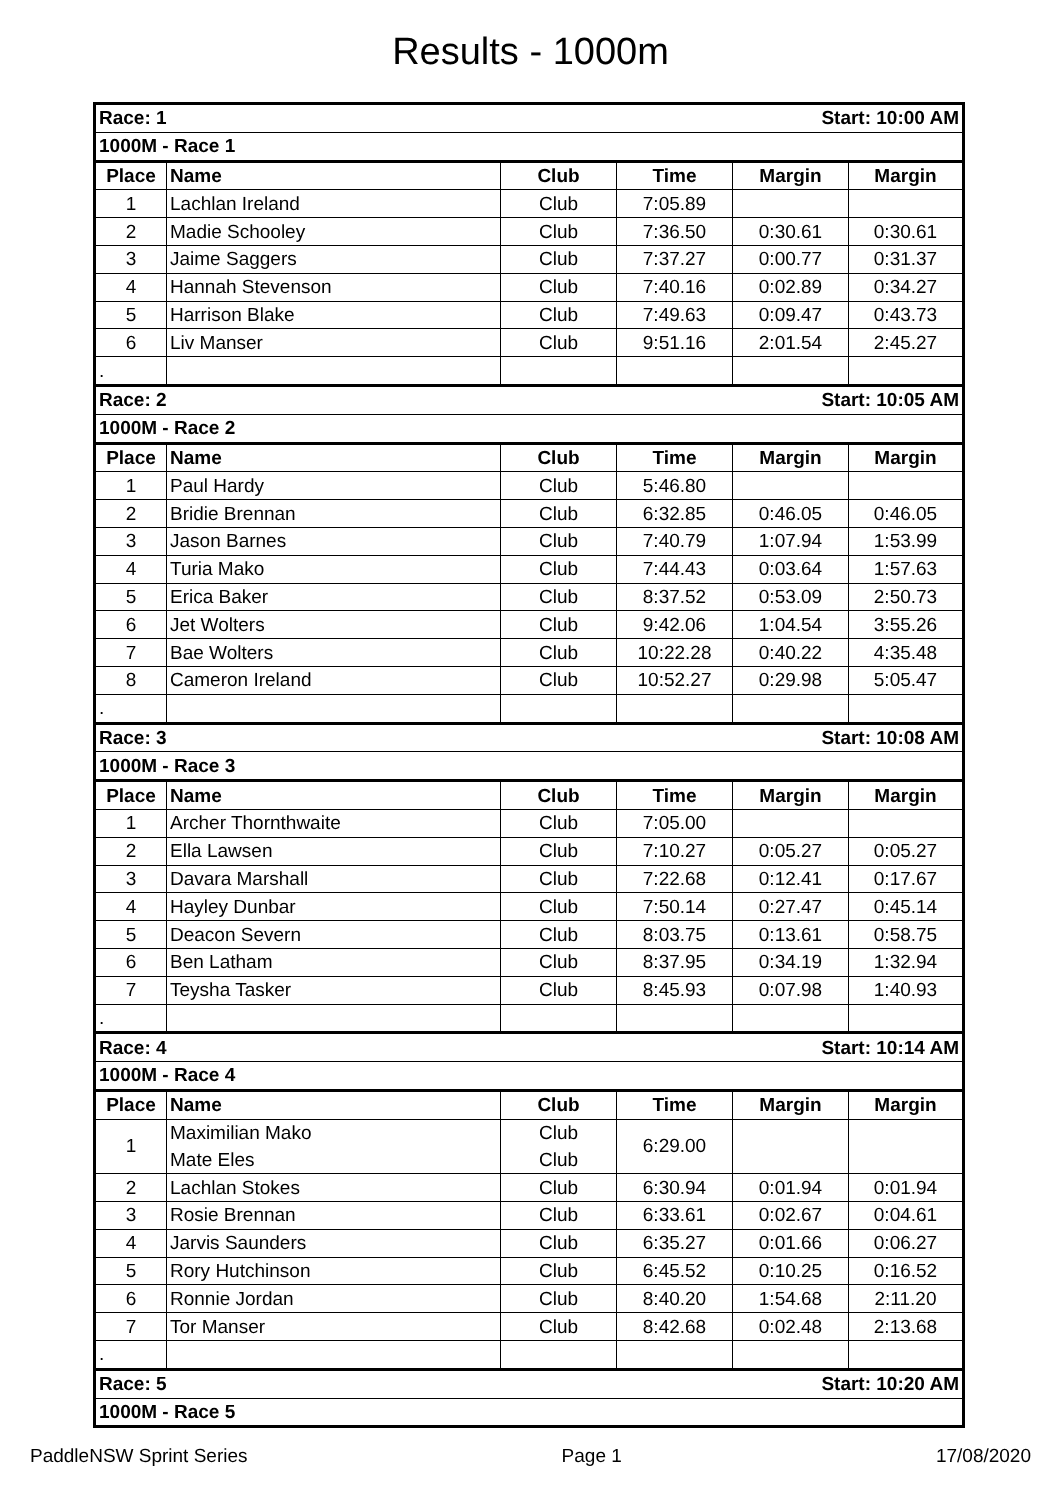Results - 1000m
| Race: 1 | | | Start: 10:00 AM | | |
| 1000M - Race 1 | | | | | |
| Place | Name | Club | Time | Margin | Margin |
| 1 | Lachlan Ireland | Club | 7:05.89 | | |
| 2 | Madie Schooley | Club | 7:36.50 | 0:30.61 | 0:30.61 |
| 3 | Jaime Saggers | Club | 7:37.27 | 0:00.77 | 0:31.37 |
| 4 | Hannah Stevenson | Club | 7:40.16 | 0:02.89 | 0:34.27 |
| 5 | Harrison Blake | Club | 7:49.63 | 0:09.47 | 0:43.73 |
| 6 | Liv Manser | Club | 9:51.16 | 2:01.54 | 2:45.27 |
| . | | | | | |
| Race: 2 | | | Start: 10:05 AM | | |
| 1000M - Race 2 | | | | | |
| Place | Name | Club | Time | Margin | Margin |
| 1 | Paul Hardy | Club | 5:46.80 | | |
| 2 | Bridie Brennan | Club | 6:32.85 | 0:46.05 | 0:46.05 |
| 3 | Jason Barnes | Club | 7:40.79 | 1:07.94 | 1:53.99 |
| 4 | Turia Mako | Club | 7:44.43 | 0:03.64 | 1:57.63 |
| 5 | Erica Baker | Club | 8:37.52 | 0:53.09 | 2:50.73 |
| 6 | Jet Wolters | Club | 9:42.06 | 1:04.54 | 3:55.26 |
| 7 | Bae Wolters | Club | 10:22.28 | 0:40.22 | 4:35.48 |
| 8 | Cameron Ireland | Club | 10:52.27 | 0:29.98 | 5:05.47 |
| . | | | | | |
| Race: 3 | | | Start: 10:08 AM | | |
| 1000M - Race 3 | | | | | |
| Place | Name | Club | Time | Margin | Margin |
| 1 | Archer Thornthwaite | Club | 7:05.00 | | |
| 2 | Ella Lawsen | Club | 7:10.27 | 0:05.27 | 0:05.27 |
| 3 | Davara Marshall | Club | 7:22.68 | 0:12.41 | 0:17.67 |
| 4 | Hayley Dunbar | Club | 7:50.14 | 0:27.47 | 0:45.14 |
| 5 | Deacon Severn | Club | 8:03.75 | 0:13.61 | 0:58.75 |
| 6 | Ben Latham | Club | 8:37.95 | 0:34.19 | 1:32.94 |
| 7 | Teysha Tasker | Club | 8:45.93 | 0:07.98 | 1:40.93 |
| . | | | | | |
| Race: 4 | | | Start: 10:14 AM | | |
| 1000M - Race 4 | | | | | |
| Place | Name | Club | Time | Margin | Margin |
| 1 | Maximilian Mako | Club | 6:29.00 | | |
| | Mate Eles | Club | | | |
| 2 | Lachlan Stokes | Club | 6:30.94 | 0:01.94 | 0:01.94 |
| 3 | Rosie Brennan | Club | 6:33.61 | 0:02.67 | 0:04.61 |
| 4 | Jarvis Saunders | Club | 6:35.27 | 0:01.66 | 0:06.27 |
| 5 | Rory Hutchinson | Club | 6:45.52 | 0:10.25 | 0:16.52 |
| 6 | Ronnie Jordan | Club | 8:40.20 | 1:54.68 | 2:11.20 |
| 7 | Tor Manser | Club | 8:42.68 | 0:02.48 | 2:13.68 |
| . | | | | | |
| Race: 5 | | | Start: 10:20 AM | | |
| 1000M - Race 5 | | | | | |
PaddleNSW Sprint Series Page 1 17/08/2020